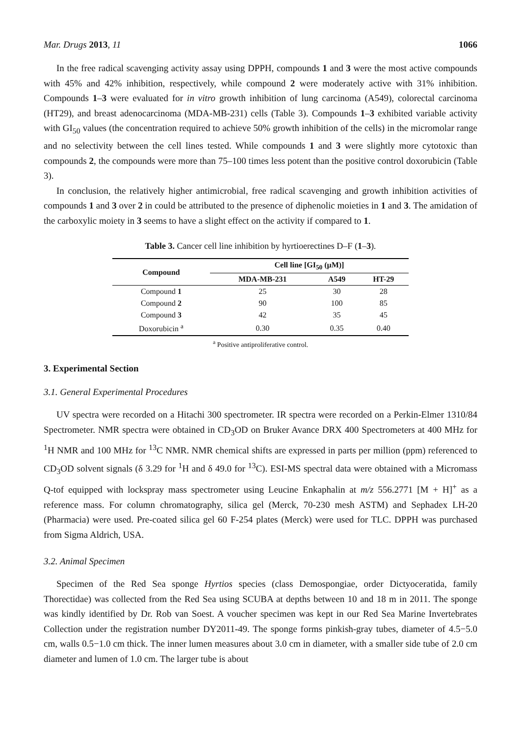Mar. Drugs 2013, 11 1066
In the free radical scavenging activity assay using DPPH, compounds 1 and 3 were the most active compounds with 45% and 42% inhibition, respectively, while compound 2 were moderately active with 31% inhibition. Compounds 1–3 were evaluated for in vitro growth inhibition of lung carcinoma (A549), colorectal carcinoma (HT29), and breast adenocarcinoma (MDA-MB-231) cells (Table 3). Compounds 1–3 exhibited variable activity with GI<sub>50</sub> values (the concentration required to achieve 50% growth inhibition of the cells) in the micromolar range and no selectivity between the cell lines tested. While compounds 1 and 3 were slightly more cytotoxic than compounds 2, the compounds were more than 75–100 times less potent than the positive control doxorubicin (Table 3).
In conclusion, the relatively higher antimicrobial, free radical scavenging and growth inhibition activities of compounds 1 and 3 over 2 in could be attributed to the presence of diphenolic moieties in 1 and 3. The amidation of the carboxylic moiety in 3 seems to have a slight effect on the activity if compared to 1.
Table 3. Cancer cell line inhibition by hyrtioerectines D–F (1–3).
| Compound | Cell line [GI<sub>50</sub> (μM)] | | |
| --- | --- | --- | --- |
| | MDA-MB-231 | A549 | HT-29 |
| Compound 1 | 25 | 30 | 28 |
| Compound 2 | 90 | 100 | 85 |
| Compound 3 | 42 | 35 | 45 |
| Doxorubicin <sup>a</sup> | 0.30 | 0.35 | 0.40 |
<sup>a</sup> Positive antiproliferative control.
3. Experimental Section
3.1. General Experimental Procedures
UV spectra were recorded on a Hitachi 300 spectrometer. IR spectra were recorded on a Perkin-Elmer 1310/84 Spectrometer. NMR spectra were obtained in CD<sub>3</sub>OD on Bruker Avance DRX 400 Spectrometers at 400 MHz for <sup>1</sup>H NMR and 100 MHz for <sup>13</sup>C NMR. NMR chemical shifts are expressed in parts per million (ppm) referenced to CD<sub>3</sub>OD solvent signals (δ 3.29 for <sup>1</sup>H and δ 49.0 for <sup>13</sup>C). ESI-MS spectral data were obtained with a Micromass Q-tof equipped with lockspray mass spectrometer using Leucine Enkaphalin at m/z 556.2771 [M + H]<sup>+</sup> as a reference mass. For column chromatography, silica gel (Merck, 70-230 mesh ASTM) and Sephadex LH-20 (Pharmacia) were used. Pre-coated silica gel 60 F-254 plates (Merck) were used for TLC. DPPH was purchased from Sigma Aldrich, USA.
3.2. Animal Specimen
Specimen of the Red Sea sponge Hyrtios species (class Demospongiae, order Dictyoceratida, family Thorectidae) was collected from the Red Sea using SCUBA at depths between 10 and 18 m in 2011. The sponge was kindly identified by Dr. Rob van Soest. A voucher specimen was kept in our Red Sea Marine Invertebrates Collection under the registration number DY2011-49. The sponge forms pinkish-gray tubes, diameter of 4.5−5.0 cm, walls 0.5−1.0 cm thick. The inner lumen measures about 3.0 cm in diameter, with a smaller side tube of 2.0 cm diameter and lumen of 1.0 cm. The larger tube is about